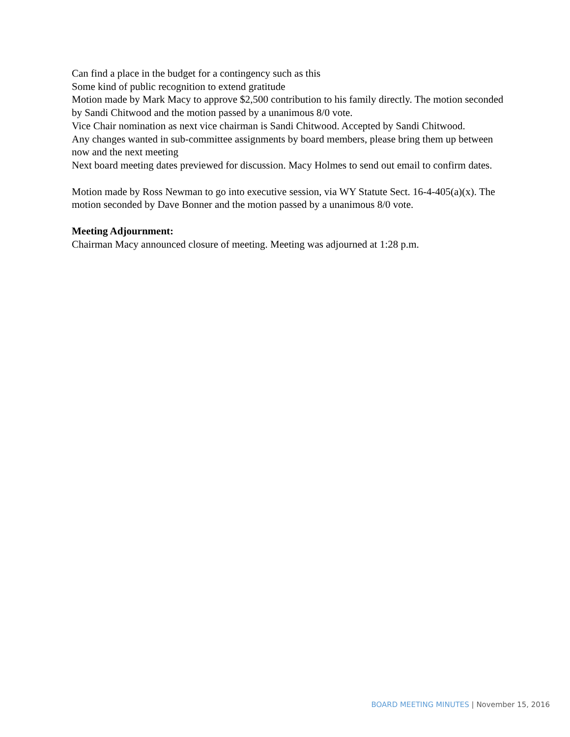Can find a place in the budget for a contingency such as this
Some kind of public recognition to extend gratitude
Motion made by Mark Macy to approve $2,500 contribution to his family directly. The motion seconded by Sandi Chitwood and the motion passed by a unanimous 8/0 vote.
Vice Chair nomination as next vice chairman is Sandi Chitwood. Accepted by Sandi Chitwood.
Any changes wanted in sub-committee assignments by board members, please bring them up between now and the next meeting
Next board meeting dates previewed for discussion. Macy Holmes to send out email to confirm dates.
Motion made by Ross Newman to go into executive session, via WY Statute Sect. 16-4-405(a)(x). The motion seconded by Dave Bonner and the motion passed by a unanimous 8/0 vote.
Meeting Adjournment:
Chairman Macy announced closure of meeting. Meeting was adjourned at 1:28 p.m.
BOARD MEETING MINUTES | November 15, 2016